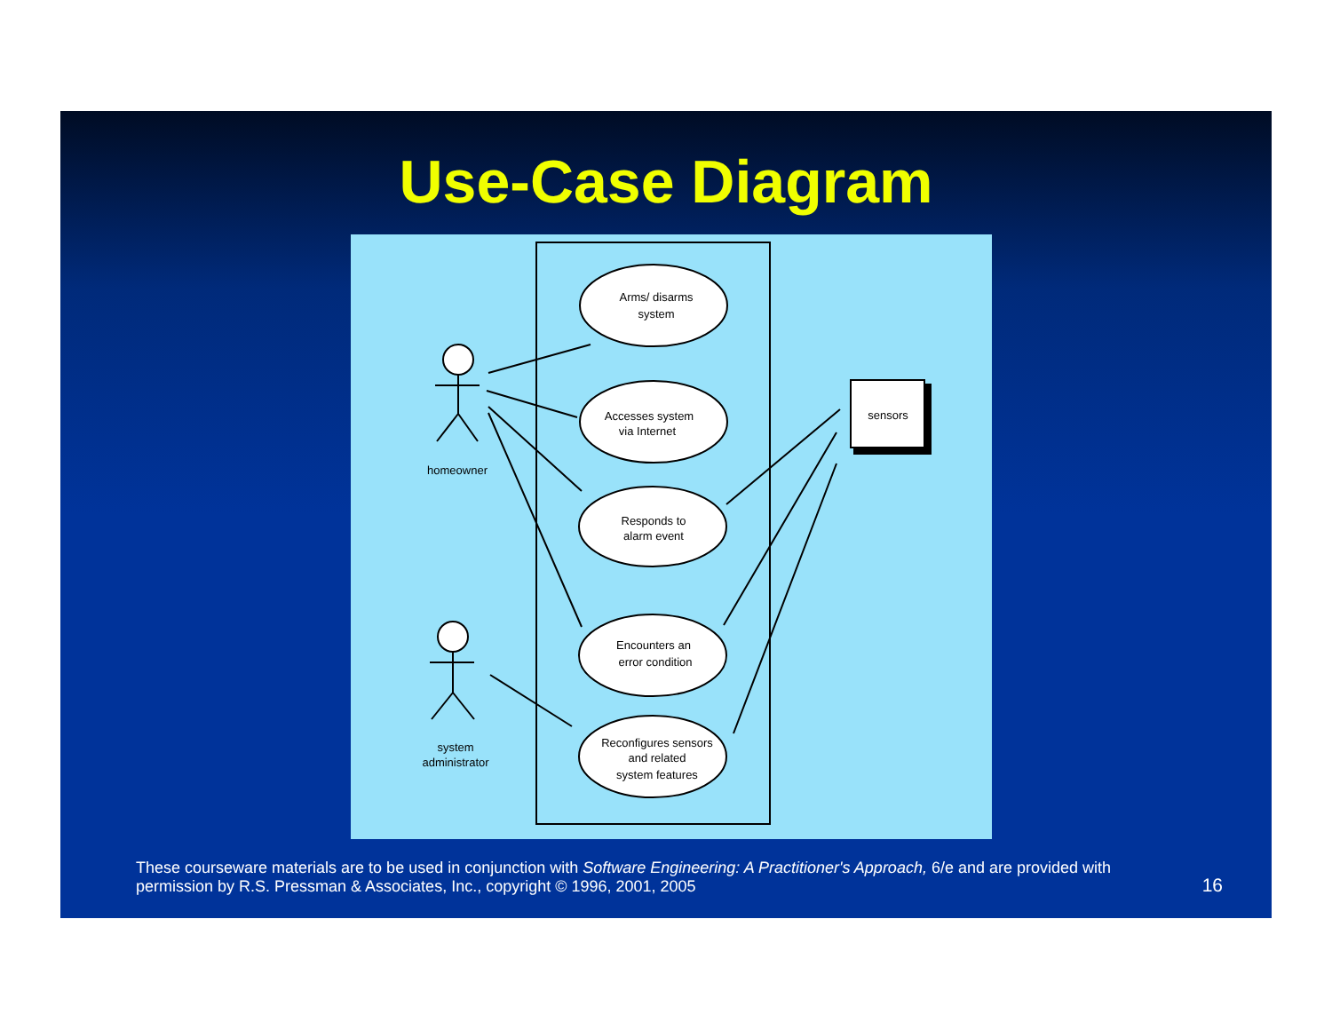Use-Case Diagram
Arms/ disarms
system
Accesses system
via Internet
Responds to
alarm event
Encounters an
error condition
Reconfigures sensors
and related
system features
sensors
homeowner
system
administrator
These courseware materials are to be used in conjunction with Software Engineering: A Practitioner's Approach, 6/e and are provided with permission by R.S. Pressman & Associates, Inc., copyright © 1996, 2001, 2005
16